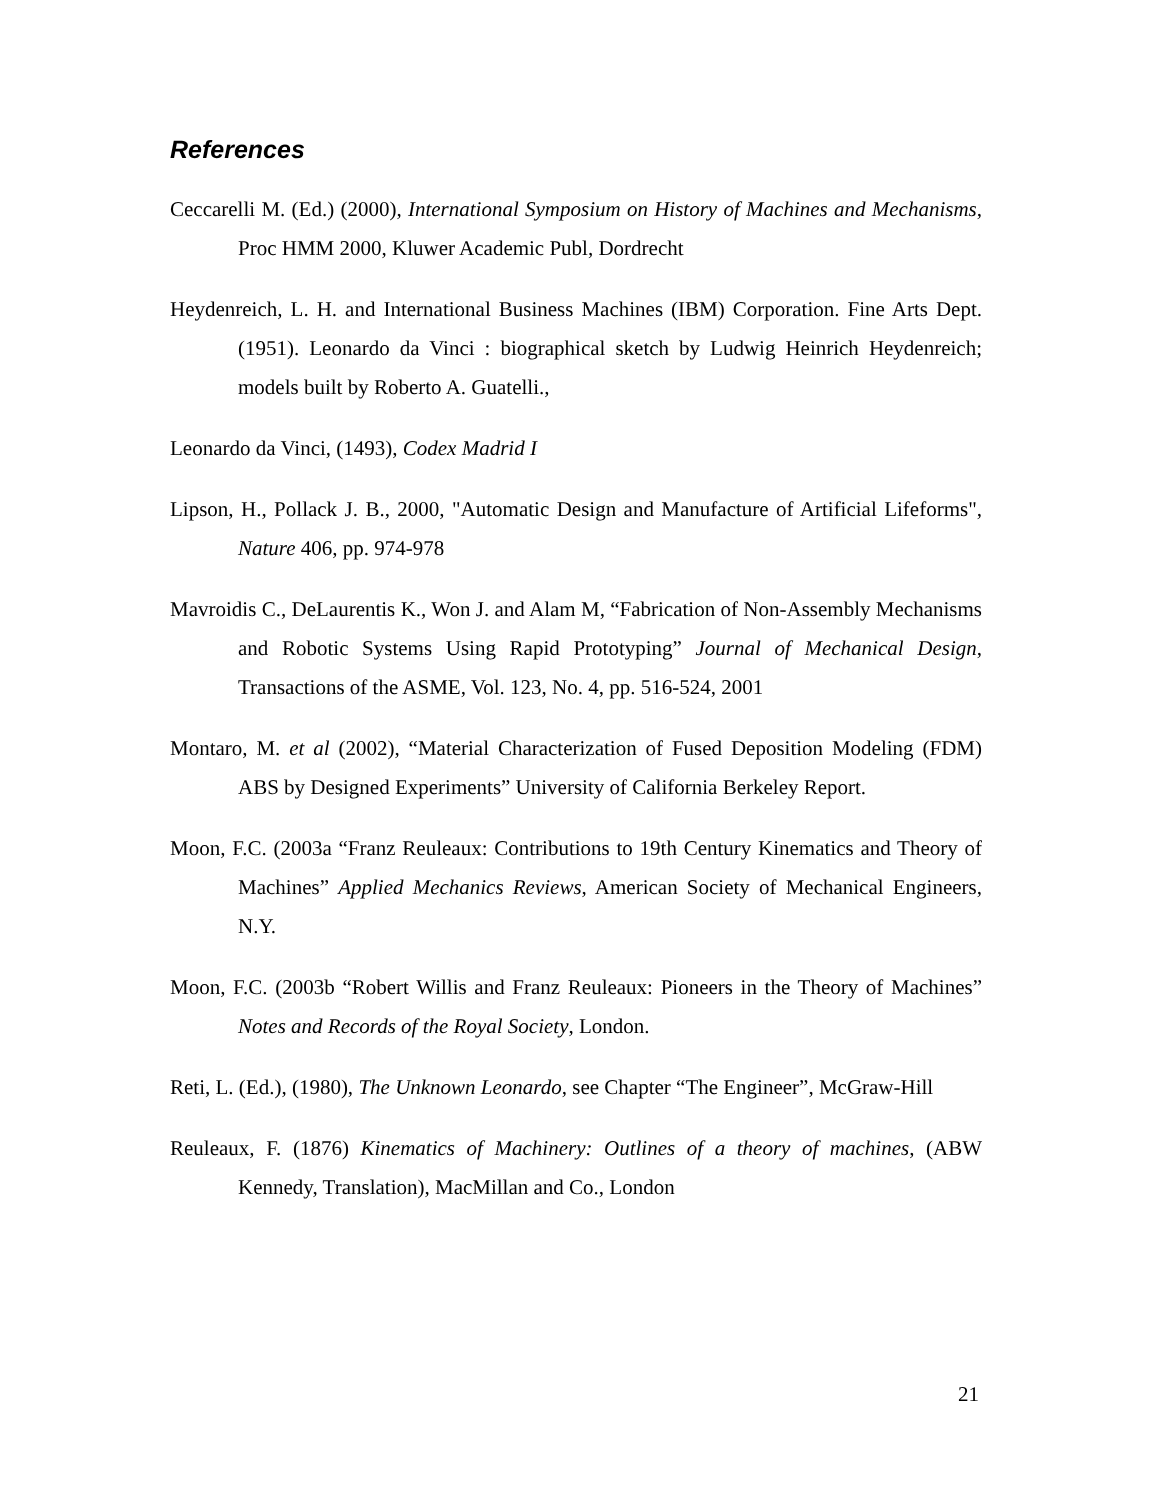References
Ceccarelli M. (Ed.) (2000), International Symposium on History of Machines and Mechanisms, Proc HMM 2000, Kluwer Academic Publ, Dordrecht
Heydenreich, L. H. and International Business Machines (IBM) Corporation. Fine Arts Dept. (1951). Leonardo da Vinci : biographical sketch by Ludwig Heinrich Heydenreich; models built by Roberto A. Guatelli.,
Leonardo da Vinci, (1493), Codex Madrid I
Lipson, H., Pollack J. B., 2000, "Automatic Design and Manufacture of Artificial Lifeforms", Nature 406, pp. 974-978
Mavroidis C., DeLaurentis K., Won J. and Alam M, “Fabrication of Non-Assembly Mechanisms and Robotic Systems Using Rapid Prototyping” Journal of Mechanical Design, Transactions of the ASME, Vol. 123, No. 4, pp. 516-524, 2001
Montaro, M. et al (2002), “Material Characterization of Fused Deposition Modeling (FDM) ABS by Designed Experiments” University of California Berkeley Report.
Moon, F.C. (2003a “Franz Reuleaux: Contributions to 19th Century Kinematics and Theory of Machines” Applied Mechanics Reviews, American Society of Mechanical Engineers, N.Y.
Moon, F.C. (2003b “Robert Willis and Franz Reuleaux: Pioneers in the Theory of Machines” Notes and Records of the Royal Society, London.
Reti, L. (Ed.), (1980), The Unknown Leonardo, see Chapter “The Engineer”, McGraw-Hill
Reuleaux, F. (1876) Kinematics of Machinery: Outlines of a theory of machines, (ABW Kennedy, Translation), MacMillan and Co., London
21